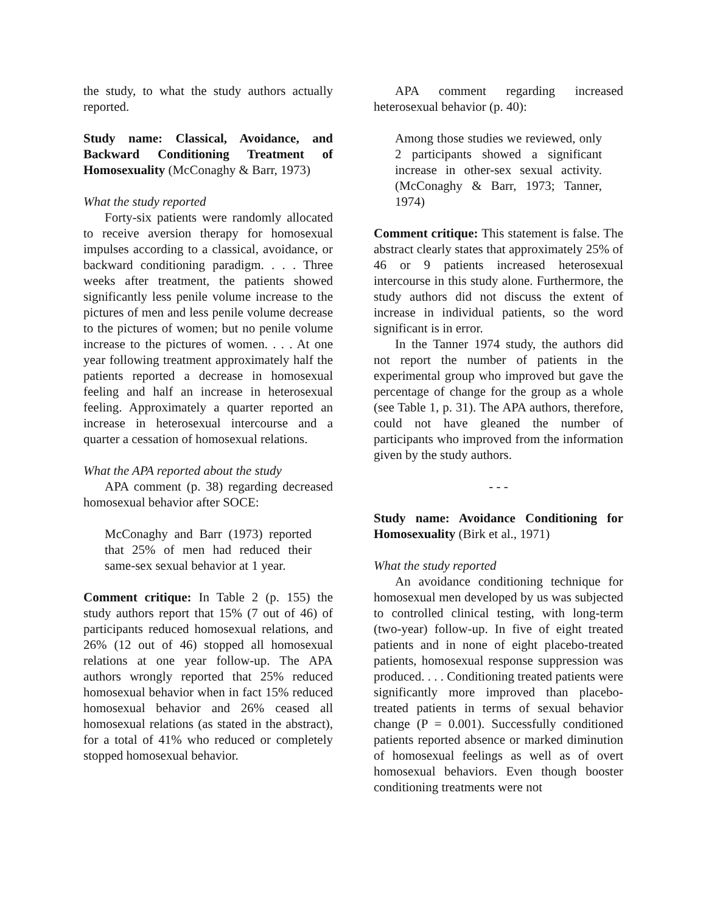the study, to what the study authors actually reported.
Study name: Classical, Avoidance, and Backward Conditioning Treatment of Homosexuality (McConaghy & Barr, 1973)
What the study reported
Forty-six patients were randomly allocated to receive aversion therapy for homosexual impulses according to a classical, avoidance, or backward conditioning paradigm. . . . Three weeks after treatment, the patients showed significantly less penile volume increase to the pictures of men and less penile volume decrease to the pictures of women; but no penile volume increase to the pictures of women. . . . At one year following treatment approximately half the patients reported a decrease in homosexual feeling and half an increase in heterosexual feeling. Approximately a quarter reported an increase in heterosexual intercourse and a quarter a cessation of homosexual relations.
What the APA reported about the study
APA comment (p. 38) regarding decreased homosexual behavior after SOCE:
McConaghy and Barr (1973) reported that 25% of men had reduced their same-sex sexual behavior at 1 year.
Comment critique: In Table 2 (p. 155) the study authors report that 15% (7 out of 46) of participants reduced homosexual relations, and 26% (12 out of 46) stopped all homosexual relations at one year follow-up. The APA authors wrongly reported that 25% reduced homosexual behavior when in fact 15% reduced homosexual behavior and 26% ceased all homosexual relations (as stated in the abstract), for a total of 41% who reduced or completely stopped homosexual behavior.
APA comment regarding increased heterosexual behavior (p. 40):
Among those studies we reviewed, only 2 participants showed a significant increase in other-sex sexual activity. (McConaghy & Barr, 1973; Tanner, 1974)
Comment critique: This statement is false. The abstract clearly states that approximately 25% of 46 or 9 patients increased heterosexual intercourse in this study alone. Furthermore, the study authors did not discuss the extent of increase in individual patients, so the word significant is in error.
In the Tanner 1974 study, the authors did not report the number of patients in the experimental group who improved but gave the percentage of change for the group as a whole (see Table 1, p. 31). The APA authors, therefore, could not have gleaned the number of participants who improved from the information given by the study authors.
- - -
Study name: Avoidance Conditioning for Homosexuality (Birk et al., 1971)
What the study reported
An avoidance conditioning technique for homosexual men developed by us was subjected to controlled clinical testing, with long-term (two-year) follow-up. In five of eight treated patients and in none of eight placebo-treated patients, homosexual response suppression was produced. . . . Conditioning treated patients were significantly more improved than placebo-treated patients in terms of sexual behavior change (P = 0.001). Successfully conditioned patients reported absence or marked diminution of homosexual feelings as well as of overt homosexual behaviors. Even though booster conditioning treatments were not